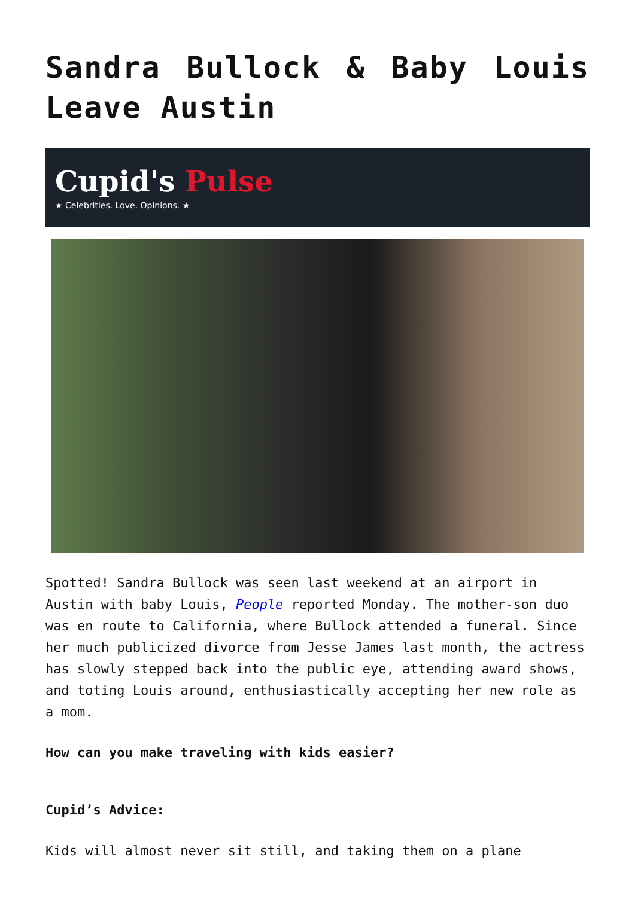Sandra Bullock & Baby Louis Leave Austin
Cupid's Pulse
★ Celebrities. Love. Opinions. ★
Spotted! Sandra Bullock was seen last weekend at an airport in Austin with baby Louis, People reported Monday. The mother-son duo was en route to California, where Bullock attended a funeral. Since her much publicized divorce from Jesse James last month, the actress has slowly stepped back into the public eye, attending award shows, and toting Louis around, enthusiastically accepting her new role as a mom.
How can you make traveling with kids easier?
Cupid’s Advice:
Kids will almost never sit still, and taking them on a plane